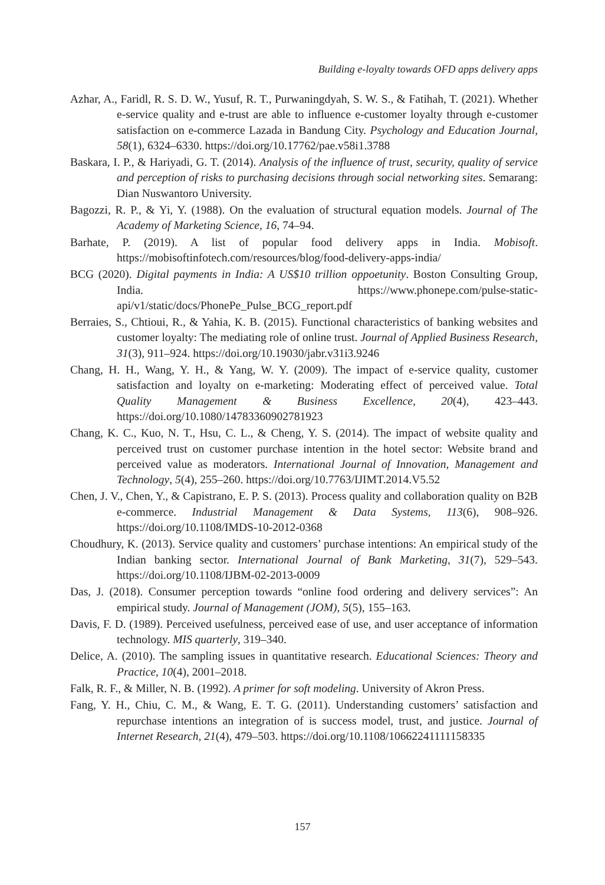Building e-loyalty towards OFD apps delivery apps
Azhar, A., Faridl, R. S. D. W., Yusuf, R. T., Purwaningdyah, S. W. S., & Fatihah, T. (2021). Whether e-service quality and e-trust are able to influence e-customer loyalty through e-customer satisfaction on e-commerce Lazada in Bandung City. Psychology and Education Journal, 58(1), 6324–6330. https://doi.org/10.17762/pae.v58i1.3788
Baskara, I. P., & Hariyadi, G. T. (2014). Analysis of the influence of trust, security, quality of service and perception of risks to purchasing decisions through social networking sites. Semarang: Dian Nuswantoro University.
Bagozzi, R. P., & Yi, Y. (1988). On the evaluation of structural equation models. Journal of The Academy of Marketing Science, 16, 74–94.
Barhate, P. (2019). A list of popular food delivery apps in India. Mobisoft. https://mobisoftinfotech.com/resources/blog/food-delivery-apps-india/
BCG (2020). Digital payments in India: A US$10 trillion oppoetunity. Boston Consulting Group, India. https://www.phonepe.com/pulse-static-api/v1/static/docs/PhonePe_Pulse_BCG_report.pdf
Berraies, S., Chtioui, R., & Yahia, K. B. (2015). Functional characteristics of banking websites and customer loyalty: The mediating role of online trust. Journal of Applied Business Research, 31(3), 911–924. https://doi.org/10.19030/jabr.v31i3.9246
Chang, H. H., Wang, Y. H., & Yang, W. Y. (2009). The impact of e-service quality, customer satisfaction and loyalty on e-marketing: Moderating effect of perceived value. Total Quality Management & Business Excellence, 20(4), 423–443. https://doi.org/10.1080/14783360902781923
Chang, K. C., Kuo, N. T., Hsu, C. L., & Cheng, Y. S. (2014). The impact of website quality and perceived trust on customer purchase intention in the hotel sector: Website brand and perceived value as moderators. International Journal of Innovation, Management and Technology, 5(4), 255–260. https://doi.org/10.7763/IJIMT.2014.V5.52
Chen, J. V., Chen, Y., & Capistrano, E. P. S. (2013). Process quality and collaboration quality on B2B e-commerce. Industrial Management & Data Systems, 113(6), 908–926. https://doi.org/10.1108/IMDS-10-2012-0368
Choudhury, K. (2013). Service quality and customers’ purchase intentions: An empirical study of the Indian banking sector. International Journal of Bank Marketing, 31(7), 529–543. https://doi.org/10.1108/IJBM-02-2013-0009
Das, J. (2018). Consumer perception towards “online food ordering and delivery services”: An empirical study. Journal of Management (JOM), 5(5), 155–163.
Davis, F. D. (1989). Perceived usefulness, perceived ease of use, and user acceptance of information technology. MIS quarterly, 319–340.
Delice, A. (2010). The sampling issues in quantitative research. Educational Sciences: Theory and Practice, 10(4), 2001–2018.
Falk, R. F., & Miller, N. B. (1992). A primer for soft modeling. University of Akron Press.
Fang, Y. H., Chiu, C. M., & Wang, E. T. G. (2011). Understanding customers’ satisfaction and repurchase intentions an integration of is success model, trust, and justice. Journal of Internet Research, 21(4), 479–503. https://doi.org/10.1108/10662241111158335
157